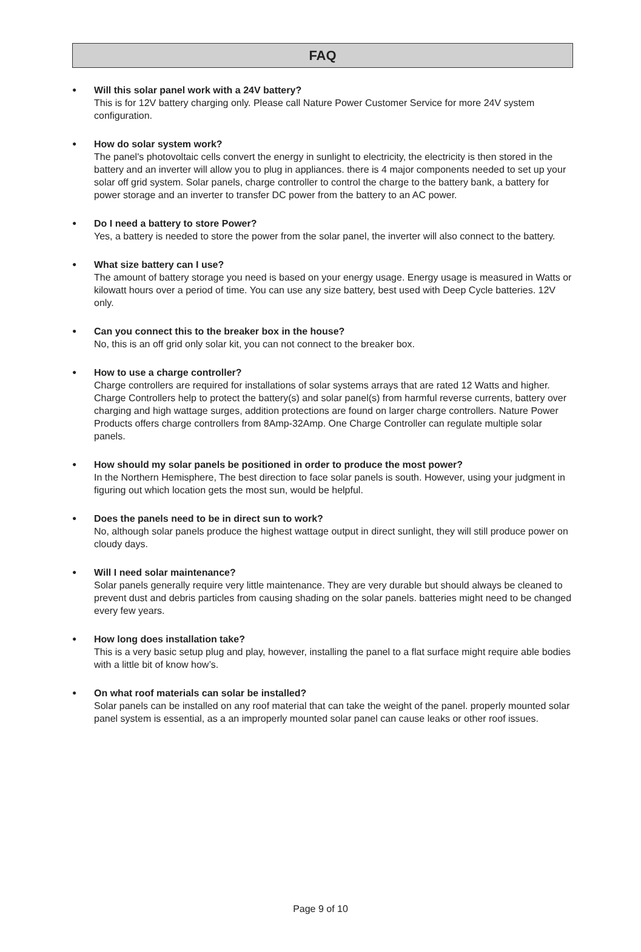FAQ
●
Will this solar panel work with a 24V battery?
This is for 12V battery charging only. Please call Nature Power Customer Service for more 24V system configuration.
●
How do solar system work?
The panel's photovoltaic cells convert the energy in sunlight to electricity, the electricity is then stored in the battery and an inverter will allow you to plug in appliances. there is 4 major components needed to set up your solar off grid system. Solar panels, charge controller to control the charge to the battery bank, a battery for power storage and an inverter to transfer DC power from the battery to an AC power.
●
Do I need a battery to store Power?
Yes, a battery is needed to store the power from the solar panel, the inverter will also connect to the battery.
●
What size battery can I use?
The amount of battery storage you need is based on your energy usage. Energy usage is measured in Watts or kilowatt hours over a period of time. You can use any size battery, best used with Deep Cycle batteries. 12V only.
●
Can you connect this to the breaker box in the house?
No, this is an off grid only solar kit, you can not connect to the breaker box.
●
How to use a charge controller?
Charge controllers are required for installations of solar systems arrays that are rated 12 Watts and higher. Charge Controllers help to protect the battery(s) and solar panel(s) from harmful reverse currents, battery over charging and high wattage surges, addition protections are found on larger charge controllers. Nature Power Products offers charge controllers from 8Amp-32Amp. One Charge Controller can regulate multiple solar panels.
●
How should my solar panels be positioned in order to produce the most power?
In the Northern Hemisphere, The best direction to face solar panels is south. However, using your judgment in figuring out which location gets the most sun, would be helpful.
●
Does the panels need to be in direct sun to work?
No, although solar panels produce the highest wattage output in direct sunlight, they will still produce power on cloudy days.
●
Will I need solar maintenance?
Solar panels generally require very little maintenance. They are very durable but should always be cleaned to prevent dust and debris particles from causing shading on the solar panels. batteries might need to be changed every few years.
●
How long does installation take?
This is a very basic setup plug and play, however, installing the panel to a flat surface might require able bodies with a little bit of know how’s.
●
On what roof materials can solar be installed?
Solar panels can be installed on any roof material that can take the weight of the panel. properly mounted solar panel system is essential, as a an improperly mounted solar panel can cause leaks or other roof issues.
Page 9 of 10